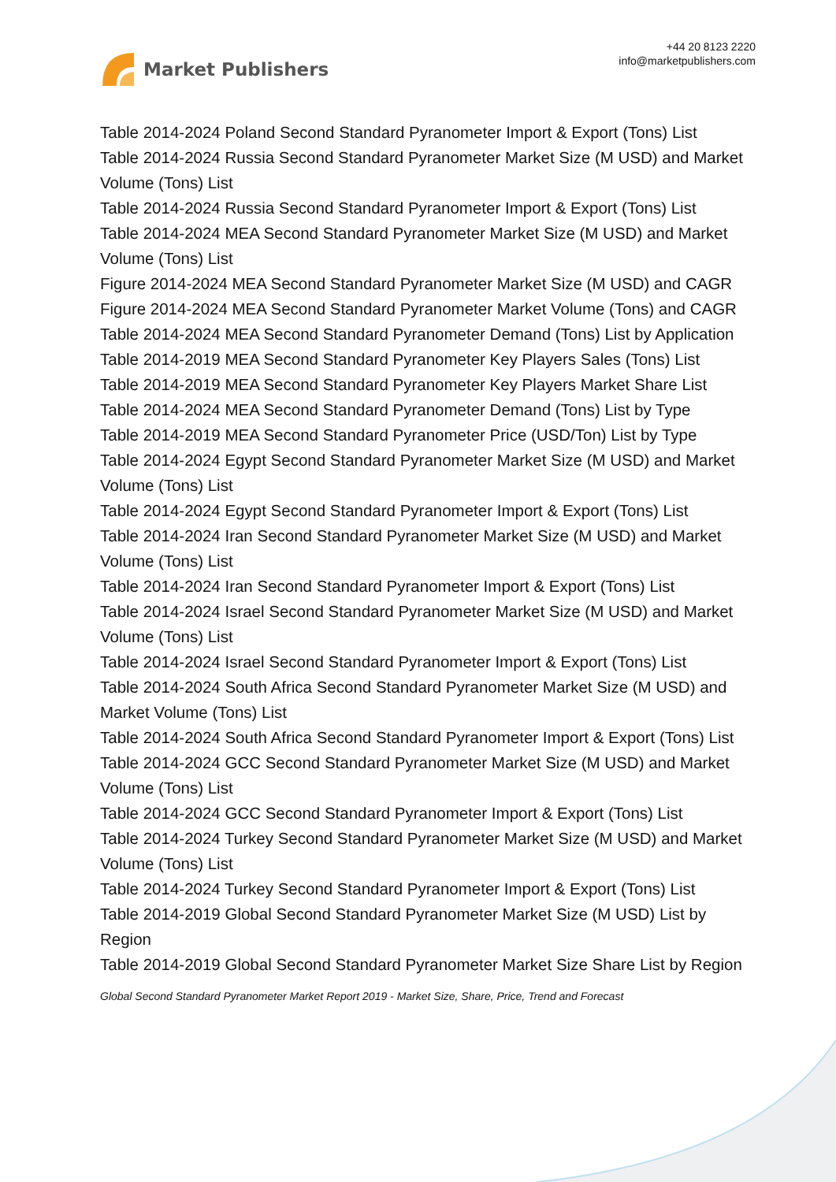Market Publishers
+44 20 8123 2220
info@marketpublishers.com
Table 2014-2024 Poland Second Standard Pyranometer Import & Export (Tons) List
Table 2014-2024 Russia Second Standard Pyranometer Market Size (M USD) and Market Volume (Tons) List
Table 2014-2024 Russia Second Standard Pyranometer Import & Export (Tons) List
Table 2014-2024 MEA Second Standard Pyranometer Market Size (M USD) and Market Volume (Tons) List
Figure 2014-2024 MEA Second Standard Pyranometer Market Size (M USD) and CAGR
Figure 2014-2024 MEA Second Standard Pyranometer Market Volume (Tons) and CAGR
Table 2014-2024 MEA Second Standard Pyranometer Demand (Tons) List by Application
Table 2014-2019 MEA Second Standard Pyranometer Key Players Sales (Tons) List
Table 2014-2019 MEA Second Standard Pyranometer Key Players Market Share List
Table 2014-2024 MEA Second Standard Pyranometer Demand (Tons) List by Type
Table 2014-2019 MEA Second Standard Pyranometer Price (USD/Ton) List by Type
Table 2014-2024 Egypt Second Standard Pyranometer Market Size (M USD) and Market Volume (Tons) List
Table 2014-2024 Egypt Second Standard Pyranometer Import & Export (Tons) List
Table 2014-2024 Iran Second Standard Pyranometer Market Size (M USD) and Market Volume (Tons) List
Table 2014-2024 Iran Second Standard Pyranometer Import & Export (Tons) List
Table 2014-2024 Israel Second Standard Pyranometer Market Size (M USD) and Market Volume (Tons) List
Table 2014-2024 Israel Second Standard Pyranometer Import & Export (Tons) List
Table 2014-2024 South Africa Second Standard Pyranometer Market Size (M USD) and Market Volume (Tons) List
Table 2014-2024 South Africa Second Standard Pyranometer Import & Export (Tons) List
Table 2014-2024 GCC Second Standard Pyranometer Market Size (M USD) and Market Volume (Tons) List
Table 2014-2024 GCC Second Standard Pyranometer Import & Export (Tons) List
Table 2014-2024 Turkey Second Standard Pyranometer Market Size (M USD) and Market Volume (Tons) List
Table 2014-2024 Turkey Second Standard Pyranometer Import & Export (Tons) List
Table 2014-2019 Global Second Standard Pyranometer Market Size (M USD) List by Region
Table 2014-2019 Global Second Standard Pyranometer Market Size Share List by Region
Global Second Standard Pyranometer Market Report 2019 - Market Size, Share, Price, Trend and Forecast